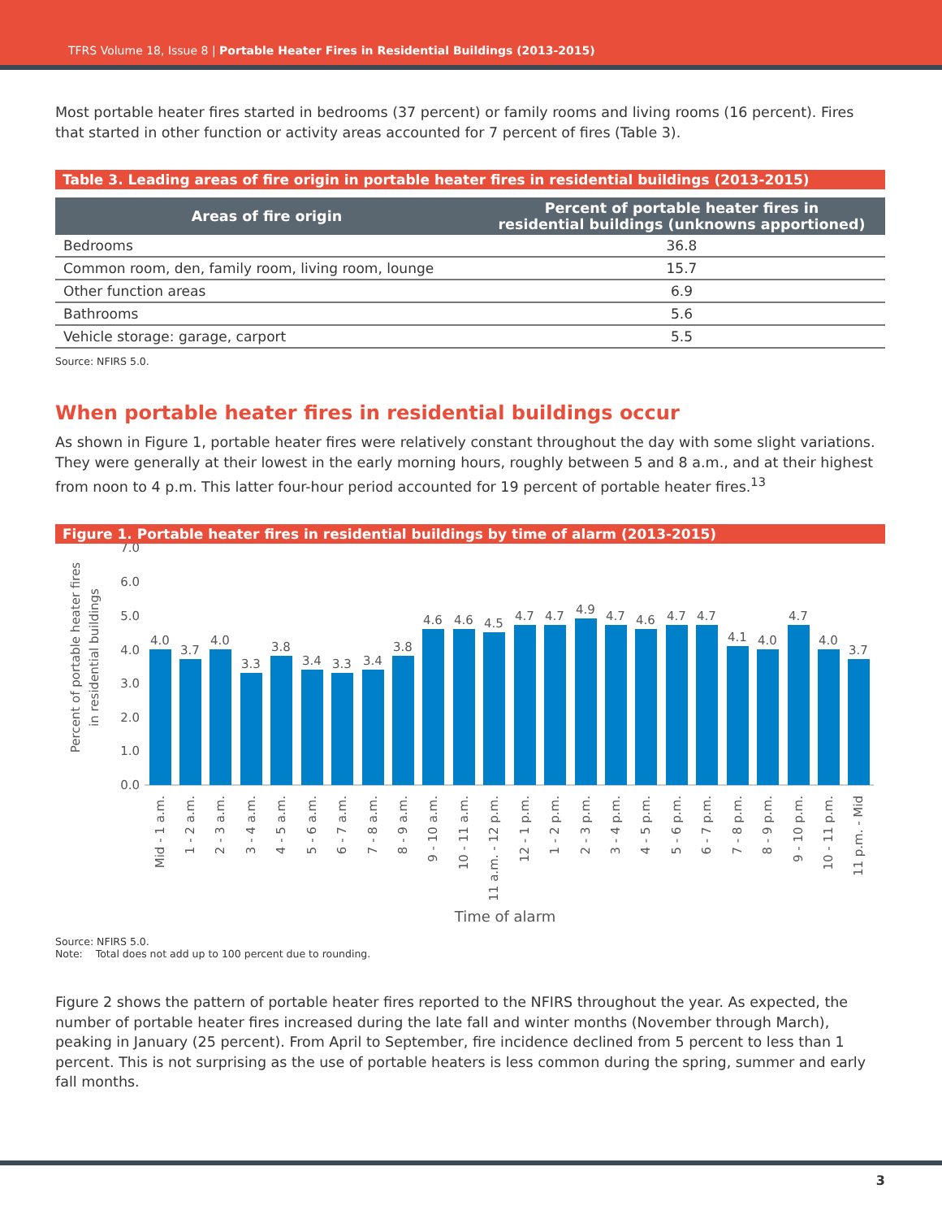TFRS Volume 18, Issue 8 | Portable Heater Fires in Residential Buildings (2013-2015)
Most portable heater fires started in bedrooms (37 percent) or family rooms and living rooms (16 percent). Fires that started in other function or activity areas accounted for 7 percent of fires (Table 3).
Table 3. Leading areas of fire origin in portable heater fires in residential buildings (2013-2015)
| Areas of fire origin | Percent of portable heater fires in residential buildings (unknowns apportioned) |
| --- | --- |
| Bedrooms | 36.8 |
| Common room, den, family room, living room, lounge | 15.7 |
| Other function areas | 6.9 |
| Bathrooms | 5.6 |
| Vehicle storage: garage, carport | 5.5 |
Source: NFIRS 5.0.
When portable heater fires in residential buildings occur
As shown in Figure 1, portable heater fires were relatively constant throughout the day with some slight variations. They were generally at their lowest in the early morning hours, roughly between 5 and 8 a.m., and at their highest from noon to 4 p.m. This latter four-hour period accounted for 19 percent of portable heater fires.<sup>13</sup>
Figure 1. Portable heater fires in residential buildings by time of alarm (2013-2015)
Percent of portable heater fires
in residential buildings
7.0
6.0
5.0
4.0
3.0
2.0
1.0
0.0
4.0
3.7
4.0
3.3
3.8
3.4
3.3
3.4
3.8
4.6
4.6
4.5
4.7
4.7
4.9
4.7
4.6
4.7
4.7
4.1
4.0
4.7
4.0
3.7
Mid - 1 a.m.
1 - 2 a.m.
2 - 3 a.m.
3 - 4 a.m.
4 - 5 a.m.
5 - 6 a.m.
6 - 7 a.m.
7 - 8 a.m.
8 - 9 a.m.
9 - 10 a.m.
10 - 11 a.m.
11 a.m. - 12 p.m.
12 - 1 p.m.
1 - 2 p.m.
2 - 3 p.m.
3 - 4 p.m.
4 - 5 p.m.
5 - 6 p.m.
6 - 7 p.m.
7 - 8 p.m.
8 - 9 p.m.
9 - 10 p.m.
10 - 11 p.m.
11 p.m. - Mid
Time of alarm
Source: NFIRS 5.0.
Note: Total does not add up to 100 percent due to rounding.
Figure 2 shows the pattern of portable heater fires reported to the NFIRS throughout the year. As expected, the number of portable heater fires increased during the late fall and winter months (November through March), peaking in January (25 percent). From April to September, fire incidence declined from 5 percent to less than 1 percent. This is not surprising as the use of portable heaters is less common during the spring, summer and early fall months.
3